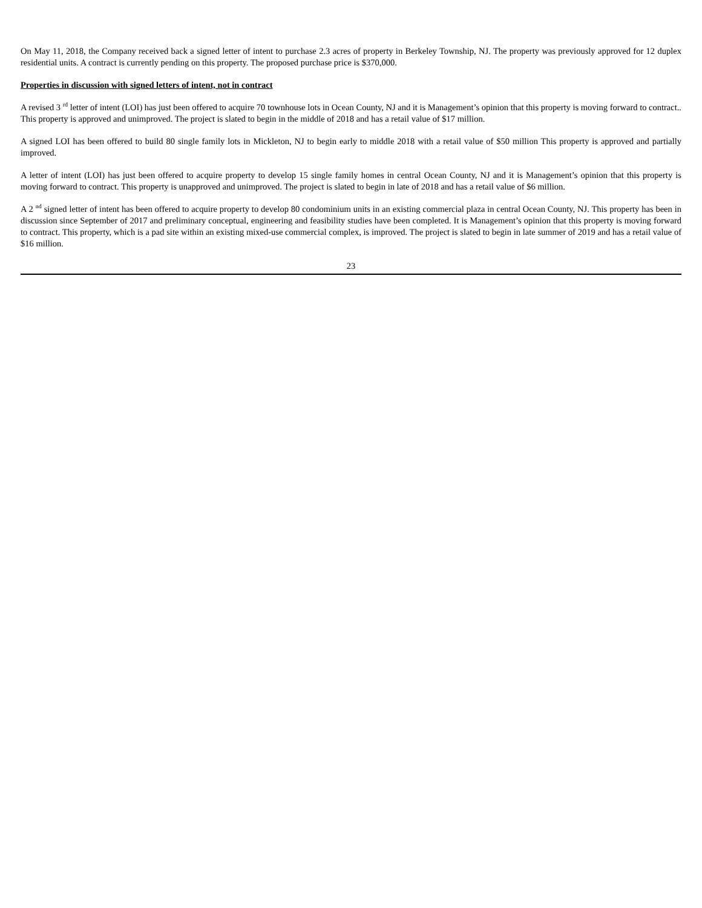On May 11, 2018, the Company received back a signed letter of intent to purchase 2.3 acres of property in Berkeley Township, NJ. The property was previously approved for 12 duplex residential units. A contract is currently pending on this property. The proposed purchase price is $370,000.
Properties in discussion with signed letters of intent, not in contract
A revised 3 <sup>rd</sup> letter of intent (LOI) has just been offered to acquire 70 townhouse lots in Ocean County, NJ and it is Management’s opinion that this property is moving forward to contract.. This property is approved and unimproved. The project is slated to begin in the middle of 2018 and has a retail value of $17 million.
A signed LOI has been offered to build 80 single family lots in Mickleton, NJ to begin early to middle 2018 with a retail value of $50 million This property is approved and partially improved.
A letter of intent (LOI) has just been offered to acquire property to develop 15 single family homes in central Ocean County, NJ and it is Management’s opinion that this property is moving forward to contract. This property is unapproved and unimproved. The project is slated to begin in late of 2018 and has a retail value of $6 million.
A 2 <sup>nd</sup> signed letter of intent has been offered to acquire property to develop 80 condominium units in an existing commercial plaza in central Ocean County, NJ. This property has been in discussion since September of 2017 and preliminary conceptual, engineering and feasibility studies have been completed. It is Management’s opinion that this property is moving forward to contract. This property, which is a pad site within an existing mixed-use commercial complex, is improved. The project is slated to begin in late summer of 2019 and has a retail value of $16 million.
23